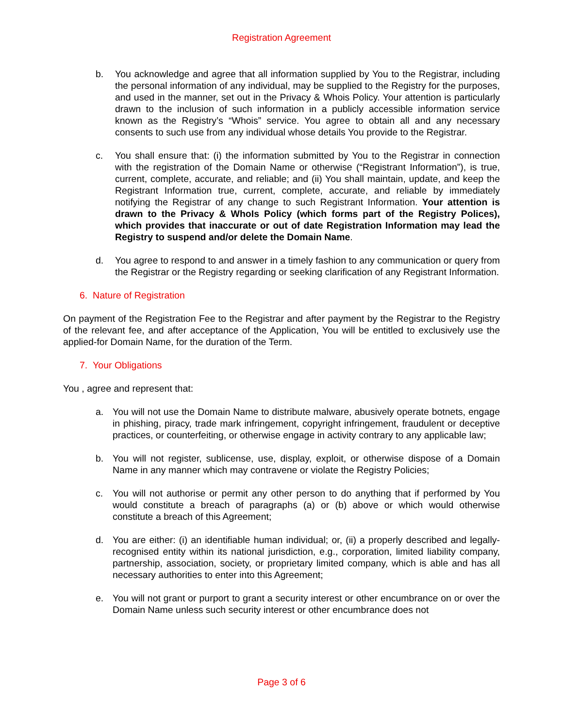Registration Agreement
b. You acknowledge and agree that all information supplied by You to the Registrar, including the personal information of any individual, may be supplied to the Registry for the purposes, and used in the manner, set out in the Privacy & Whois Policy. Your attention is particularly drawn to the inclusion of such information in a publicly accessible information service known as the Registry’s “Whois” service. You agree to obtain all and any necessary consents to such use from any individual whose details You provide to the Registrar.
c. You shall ensure that: (i) the information submitted by You to the Registrar in connection with the registration of the Domain Name or otherwise (“Registrant Information”), is true, current, complete, accurate, and reliable; and (ii) You shall maintain, update, and keep the Registrant Information true, current, complete, accurate, and reliable by immediately notifying the Registrar of any change to such Registrant Information. Your attention is drawn to the Privacy & WhoIs Policy (which forms part of the Registry Polices), which provides that inaccurate or out of date Registration Information may lead the Registry to suspend and/or delete the Domain Name.
d. You agree to respond to and answer in a timely fashion to any communication or query from the Registrar or the Registry regarding or seeking clarification of any Registrant Information.
6. Nature of Registration
On payment of the Registration Fee to the Registrar and after payment by the Registrar to the Registry of the relevant fee, and after acceptance of the Application, You will be entitled to exclusively use the applied-for Domain Name, for the duration of the Term.
7. Your Obligations
You , agree and represent that:
a. You will not use the Domain Name to distribute malware, abusively operate botnets, engage in phishing, piracy, trade mark infringement, copyright infringement, fraudulent or deceptive practices, or counterfeiting, or otherwise engage in activity contrary to any applicable law;
b. You will not register, sublicense, use, display, exploit, or otherwise dispose of a Domain Name in any manner which may contravene or violate the Registry Policies;
c. You will not authorise or permit any other person to do anything that if performed by You would constitute a breach of paragraphs (a) or (b) above or which would otherwise constitute a breach of this Agreement;
d. You are either: (i) an identifiable human individual; or, (ii) a properly described and legally-recognised entity within its national jurisdiction, e.g., corporation, limited liability company, partnership, association, society, or proprietary limited company, which is able and has all necessary authorities to enter into this Agreement;
e. You will not grant or purport to grant a security interest or other encumbrance on or over the Domain Name unless such security interest or other encumbrance does not
Page 3 of 6